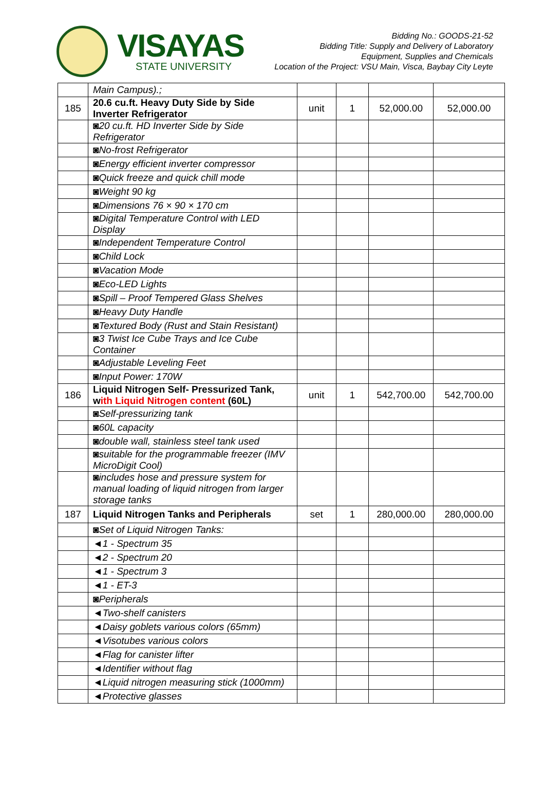VISAYAS
STATE UNIVERSITY
Bidding No.: GOODS-21-52
Bidding Title: Supply and Delivery of Laboratory
Equipment, Supplies and Chemicals
Location of the Project: VSU Main, Visca, Baybay City Leyte
| | Main Campus).; | | | | |
| 185 | 20.6 cu.ft. Heavy Duty Side by Side Inverter Refrigerator | unit | 1 | 52,000.00 | 52,000.00 |
| | ◙20 cu.ft. HD Inverter Side by Side Refrigerator | | | | |
| | ◙No-frost Refrigerator | | | | |
| | ◙Energy efficient inverter compressor | | | | |
| | ◙Quick freeze and quick chill mode | | | | |
| | ◙Weight 90 kg | | | | |
| | ◙Dimensions 76 × 90 × 170 cm | | | | |
| | ◙Digital Temperature Control with LED Display | | | | |
| | ◙Independent Temperature Control | | | | |
| | ◙Child Lock | | | | |
| | ◙Vacation Mode | | | | |
| | ◙Eco-LED Lights | | | | |
| | ◙Spill – Proof Tempered Glass Shelves | | | | |
| | ◙Heavy Duty Handle | | | | |
| | ◙Textured Body (Rust and Stain Resistant) | | | | |
| | ◙3 Twist Ice Cube Trays and Ice Cube Container | | | | |
| | ◙Adjustable Leveling Feet | | | | |
| | ◙Input Power: 170W | | | | |
| 186 | Liquid Nitrogen Self- Pressurized Tank, w ith Liquid Nitrogen content (60L) | unit | 1 | 542,700.00 | 542,700.00 |
| | ◙Self-pressurizing tank | | | | |
| | ◙60L capacity | | | | |
| | ◙double wall, stainless steel tank used | | | | |
| | ◙suitable for the programmable freezer (IMV MicroDigit Cool) | | | | |
| | ◙includes hose and pressure system for manual loading of liquid nitrogen from larger storage tanks | | | | |
| 187 | Liquid Nitrogen Tanks and Peripherals | set | 1 | 280,000.00 | 280,000.00 |
| | ◙Set of Liquid Nitrogen Tanks: | | | | |
| | ◄1 - Spectrum 35 | | | | |
| | ◄2 - Spectrum 20 | | | | |
| | ◄1 - Spectrum 3 | | | | |
| | ◄1 - ET-3 | | | | |
| | ◙Peripherals | | | | |
| | ◄Two-shelf canisters | | | | |
| | ◄Daisy goblets various colors (65mm) | | | | |
| | ◄Visotubes various colors | | | | |
| | ◄Flag for canister lifter | | | | |
| | ◄Identifier without flag | | | | |
| | ◄Liquid nitrogen measuring stick (1000mm) | | | | |
| | ◄Protective glasses | | | | |